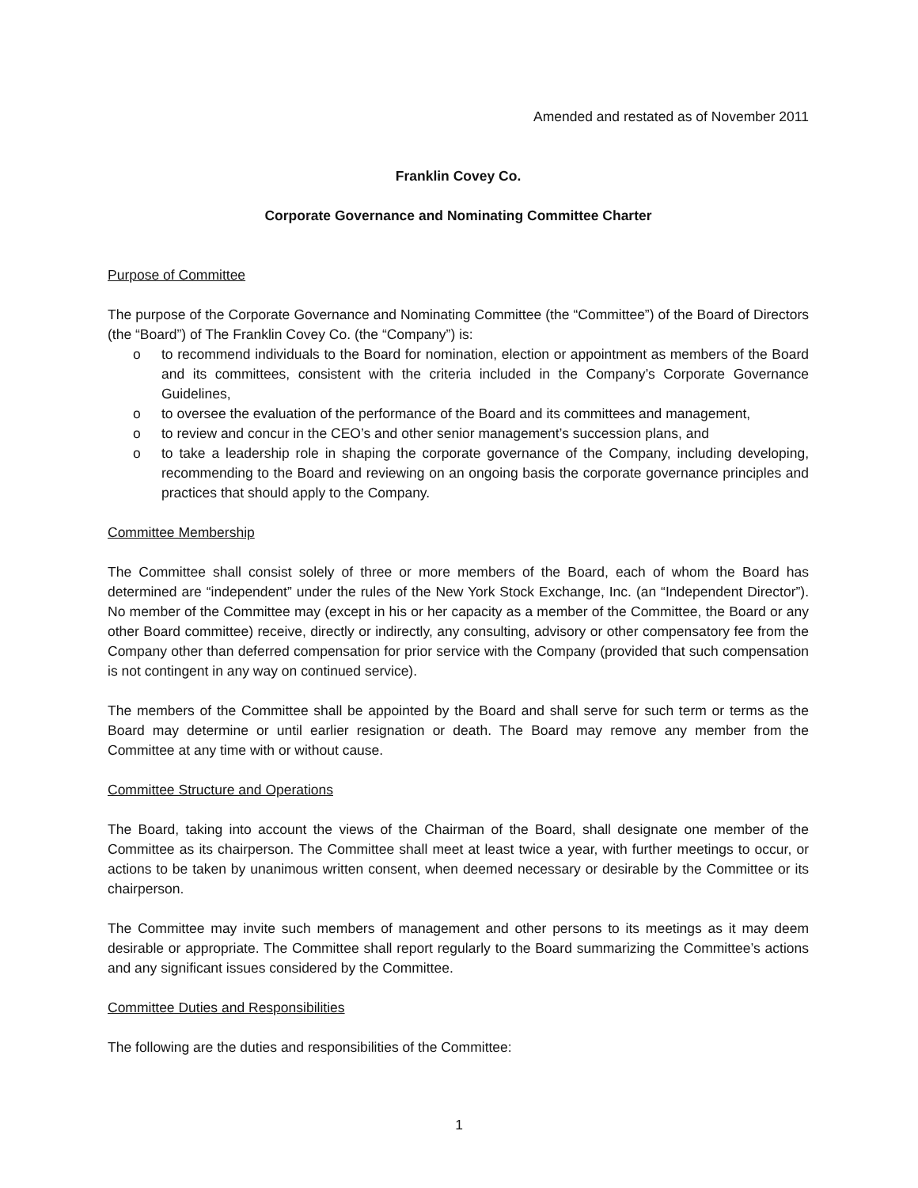Amended and restated as of November 2011
Franklin Covey Co.
Corporate Governance and Nominating Committee Charter
Purpose of Committee
The purpose of the Corporate Governance and Nominating Committee (the “Committee”) of the Board of Directors (the “Board”) of The Franklin Covey Co. (the “Company”) is:
o to recommend individuals to the Board for nomination, election or appointment as members of the Board and its committees, consistent with the criteria included in the Company’s Corporate Governance Guidelines,
o to oversee the evaluation of the performance of the Board and its committees and management,
o to review and concur in the CEO’s and other senior management’s succession plans, and
o to take a leadership role in shaping the corporate governance of the Company, including developing, recommending to the Board and reviewing on an ongoing basis the corporate governance principles and practices that should apply to the Company.
Committee Membership
The Committee shall consist solely of three or more members of the Board, each of whom the Board has determined are “independent” under the rules of the New York Stock Exchange, Inc. (an “Independent Director”). No member of the Committee may (except in his or her capacity as a member of the Committee, the Board or any other Board committee) receive, directly or indirectly, any consulting, advisory or other compensatory fee from the Company other than deferred compensation for prior service with the Company (provided that such compensation is not contingent in any way on continued service).
The members of the Committee shall be appointed by the Board and shall serve for such term or terms as the Board may determine or until earlier resignation or death. The Board may remove any member from the Committee at any time with or without cause.
Committee Structure and Operations
The Board, taking into account the views of the Chairman of the Board, shall designate one member of the Committee as its chairperson. The Committee shall meet at least twice a year, with further meetings to occur, or actions to be taken by unanimous written consent, when deemed necessary or desirable by the Committee or its chairperson.
The Committee may invite such members of management and other persons to its meetings as it may deem desirable or appropriate. The Committee shall report regularly to the Board summarizing the Committee’s actions and any significant issues considered by the Committee.
Committee Duties and Responsibilities
The following are the duties and responsibilities of the Committee:
1